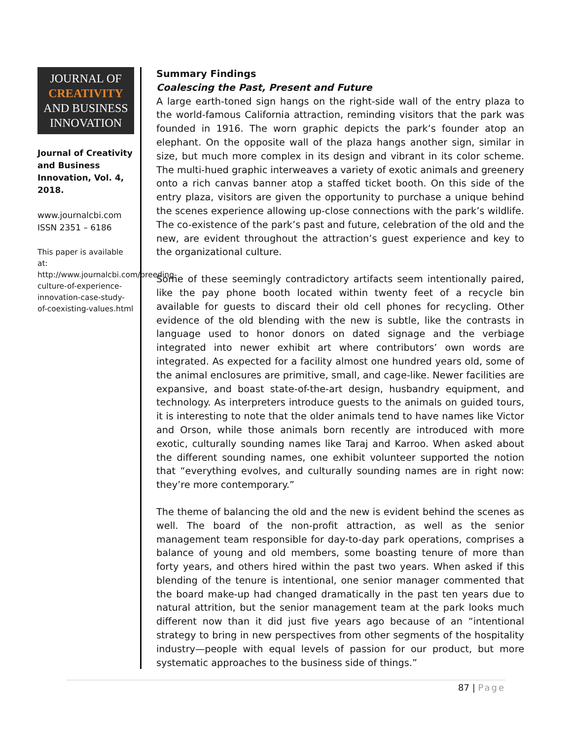JOURNAL OF
CREATIVITY
AND BUSINESS
INNOVATION
Journal of Creativity and Business Innovation, Vol. 4, 2018.
www.journalcbi.com
ISSN 2351 – 6186
This paper is available at: http://www.journalcbi.com/breeding-culture-of-experience-innovation-case-study-of-coexisting-values.html
Summary Findings
Coalescing the Past, Present and Future
A large earth-toned sign hangs on the right-side wall of the entry plaza to the world-famous California attraction, reminding visitors that the park was founded in 1916. The worn graphic depicts the park’s founder atop an elephant. On the opposite wall of the plaza hangs another sign, similar in size, but much more complex in its design and vibrant in its color scheme. The multi-hued graphic interweaves a variety of exotic animals and greenery onto a rich canvas banner atop a staffed ticket booth. On this side of the entry plaza, visitors are given the opportunity to purchase a unique behind the scenes experience allowing up-close connections with the park’s wildlife. The co-existence of the park’s past and future, celebration of the old and the new, are evident throughout the attraction’s guest experience and key to the organizational culture.
Some of these seemingly contradictory artifacts seem intentionally paired, like the pay phone booth located within twenty feet of a recycle bin available for guests to discard their old cell phones for recycling. Other evidence of the old blending with the new is subtle, like the contrasts in language used to honor donors on dated signage and the verbiage integrated into newer exhibit art where contributors’ own words are integrated. As expected for a facility almost one hundred years old, some of the animal enclosures are primitive, small, and cage-like. Newer facilities are expansive, and boast state-of-the-art design, husbandry equipment, and technology. As interpreters introduce guests to the animals on guided tours, it is interesting to note that the older animals tend to have names like Victor and Orson, while those animals born recently are introduced with more exotic, culturally sounding names like Taraj and Karroo. When asked about the different sounding names, one exhibit volunteer supported the notion that “everything evolves, and culturally sounding names are in right now: they’re more contemporary.”
The theme of balancing the old and the new is evident behind the scenes as well. The board of the non-profit attraction, as well as the senior management team responsible for day-to-day park operations, comprises a balance of young and old members, some boasting tenure of more than forty years, and others hired within the past two years. When asked if this blending of the tenure is intentional, one senior manager commented that the board make-up had changed dramatically in the past ten years due to natural attrition, but the senior management team at the park looks much different now than it did just five years ago because of an “intentional strategy to bring in new perspectives from other segments of the hospitality industry—people with equal levels of passion for our product, but more systematic approaches to the business side of things.”
87 | Page